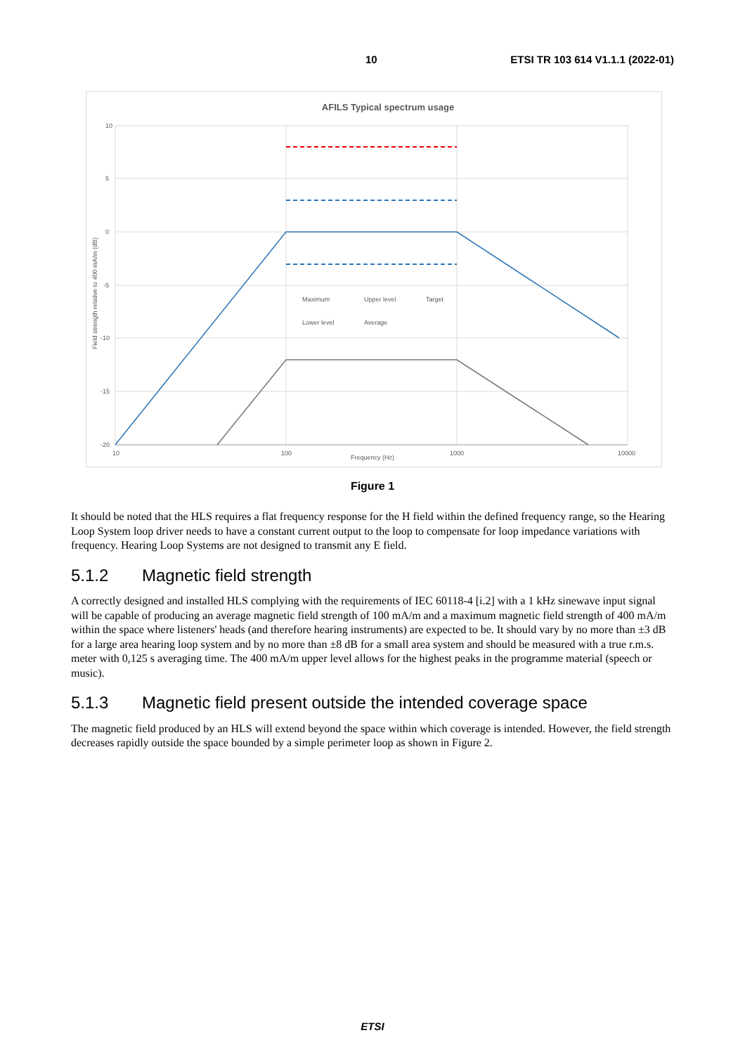10 ETSI TR 103 614 V1.1.1 (2022-01)
AFILS Typical spectrum usage
10
5
0
-5
-10
-15
-20
10
100
1000
10000
Frequency (Hz)
Field strength relative to 400 mA/m (dB)
Maximum
Upper level
Target
Lower level
Average
Figure 1
It should be noted that the HLS requires a flat frequency response for the H field within the defined frequency range, so the Hearing Loop System loop driver needs to have a constant current output to the loop to compensate for loop impedance variations with frequency. Hearing Loop Systems are not designed to transmit any E field.
5.1.2 Magnetic field strength
A correctly designed and installed HLS complying with the requirements of IEC 60118-4 [i.2] with a 1 kHz sinewave input signal will be capable of producing an average magnetic field strength of 100 mA/m and a maximum magnetic field strength of 400 mA/m within the space where listeners' heads (and therefore hearing instruments) are expected to be. It should vary by no more than ±3 dB for a large area hearing loop system and by no more than ±8 dB for a small area system and should be measured with a true r.m.s. meter with 0,125 s averaging time. The 400 mA/m upper level allows for the highest peaks in the programme material (speech or music).
5.1.3 Magnetic field present outside the intended coverage space
The magnetic field produced by an HLS will extend beyond the space within which coverage is intended. However, the field strength decreases rapidly outside the space bounded by a simple perimeter loop as shown in Figure 2.
ETSI